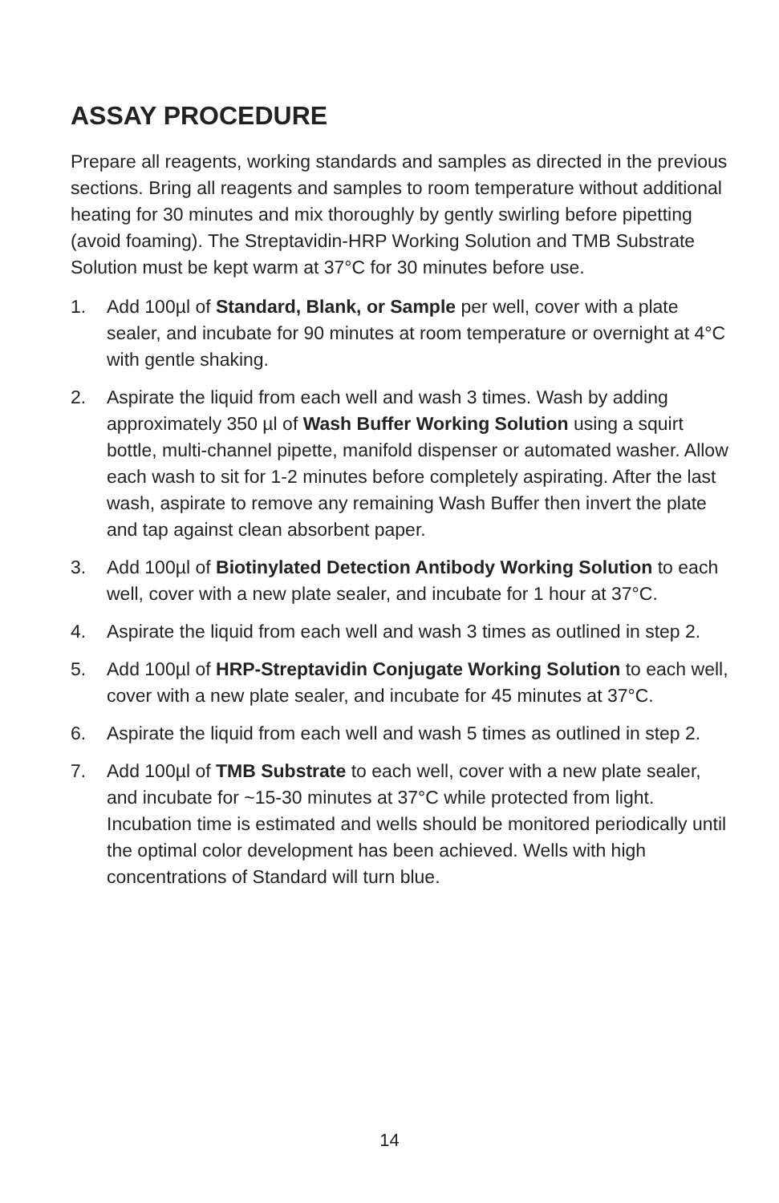ASSAY PROCEDURE
Prepare all reagents, working standards and samples as directed in the previous sections. Bring all reagents and samples to room temperature without additional heating for 30 minutes and mix thoroughly by gently swirling before pipetting (avoid foaming). The Streptavidin-HRP Working Solution and TMB Substrate Solution must be kept warm at 37°C for 30 minutes before use.
1. Add 100µl of Standard, Blank, or Sample per well, cover with a plate sealer, and incubate for 90 minutes at room temperature or overnight at 4°C with gentle shaking.
2. Aspirate the liquid from each well and wash 3 times. Wash by adding approximately 350 µl of Wash Buffer Working Solution using a squirt bottle, multi-channel pipette, manifold dispenser or automated washer. Allow each wash to sit for 1-2 minutes before completely aspirating. After the last wash, aspirate to remove any remaining Wash Buffer then invert the plate and tap against clean absorbent paper.
3. Add 100µl of Biotinylated Detection Antibody Working Solution to each well, cover with a new plate sealer, and incubate for 1 hour at 37°C.
4. Aspirate the liquid from each well and wash 3 times as outlined in step 2.
5. Add 100µl of HRP-Streptavidin Conjugate Working Solution to each well, cover with a new plate sealer, and incubate for 45 minutes at 37°C.
6. Aspirate the liquid from each well and wash 5 times as outlined in step 2.
7. Add 100µl of TMB Substrate to each well, cover with a new plate sealer, and incubate for ~15-30 minutes at 37°C while protected from light. Incubation time is estimated and wells should be monitored periodically until the optimal color development has been achieved. Wells with high concentrations of Standard will turn blue.
14